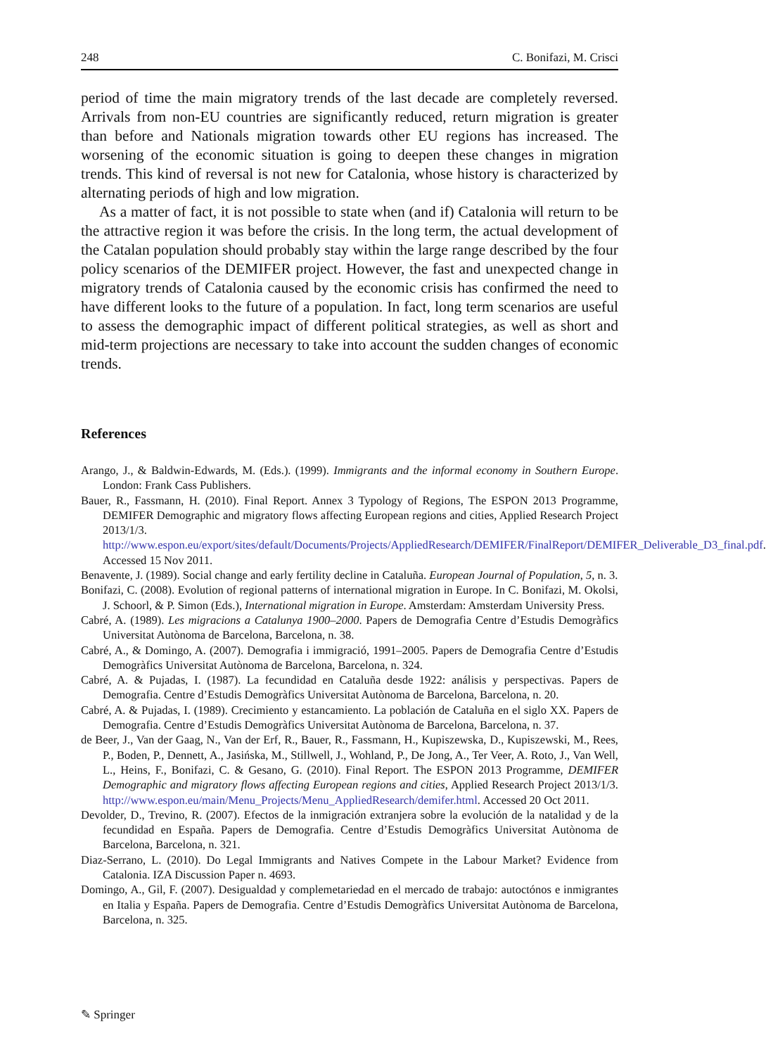248 C. Bonifazi, M. Crisci
period of time the main migratory trends of the last decade are completely reversed. Arrivals from non-EU countries are significantly reduced, return migration is greater than before and Nationals migration towards other EU regions has increased. The worsening of the economic situation is going to deepen these changes in migration trends. This kind of reversal is not new for Catalonia, whose history is characterized by alternating periods of high and low migration.
As a matter of fact, it is not possible to state when (and if) Catalonia will return to be the attractive region it was before the crisis. In the long term, the actual development of the Catalan population should probably stay within the large range described by the four policy scenarios of the DEMIFER project. However, the fast and unexpected change in migratory trends of Catalonia caused by the economic crisis has confirmed the need to have different looks to the future of a population. In fact, long term scenarios are useful to assess the demographic impact of different political strategies, as well as short and mid-term projections are necessary to take into account the sudden changes of economic trends.
References
Arango, J., & Baldwin-Edwards, M. (Eds.). (1999). Immigrants and the informal economy in Southern Europe. London: Frank Cass Publishers.
Bauer, R., Fassmann, H. (2010). Final Report. Annex 3 Typology of Regions, The ESPON 2013 Programme, DEMIFER Demographic and migratory flows affecting European regions and cities, Applied Research Project 2013/1/3. http://www.espon.eu/export/sites/default/Documents/Projects/AppliedResearch/DEMIFER/FinalReport/DEMIFER_Deliverable_D3_final.pdf. Accessed 15 Nov 2011.
Benavente, J. (1989). Social change and early fertility decline in Cataluña. European Journal of Population, 5, n. 3.
Bonifazi, C. (2008). Evolution of regional patterns of international migration in Europe. In C. Bonifazi, M. Okolsi, J. Schoorl, & P. Simon (Eds.), International migration in Europe. Amsterdam: Amsterdam University Press.
Cabré, A. (1989). Les migracions a Catalunya 1900–2000. Papers de Demografia Centre d’Estudis Demogràfics Universitat Autònoma de Barcelona, Barcelona, n. 38.
Cabré, A., & Domingo, A. (2007). Demografia i immigració, 1991–2005. Papers de Demografia Centre d’Estudis Demogràfics Universitat Autònoma de Barcelona, Barcelona, n. 324.
Cabré, A. & Pujadas, I. (1987). La fecundidad en Cataluña desde 1922: análisis y perspectivas. Papers de Demografia. Centre d’Estudis Demogràfics Universitat Autònoma de Barcelona, Barcelona, n. 20.
Cabré, A. & Pujadas, I. (1989). Crecimiento y estancamiento. La población de Cataluña en el siglo XX. Papers de Demografia. Centre d’Estudis Demogràfics Universitat Autònoma de Barcelona, Barcelona, n. 37.
de Beer, J., Van der Gaag, N., Van der Erf, R., Bauer, R., Fassmann, H., Kupiszewska, D., Kupiszewski, M., Rees, P., Boden, P., Dennett, A., Jasińska, M., Stillwell, J., Wohland, P., De Jong, A., Ter Veer, A. Roto, J., Van Well, L., Heins, F., Bonifazi, C. & Gesano, G. (2010). Final Report. The ESPON 2013 Programme, DEMIFER Demographic and migratory flows affecting European regions and cities, Applied Research Project 2013/1/3. http://www.espon.eu/main/Menu_Projects/Menu_AppliedResearch/demifer.html. Accessed 20 Oct 2011.
Devolder, D., Trevino, R. (2007). Efectos de la inmigración extranjera sobre la evolución de la natalidad y de la fecundidad en España. Papers de Demografia. Centre d’Estudis Demogràfics Universitat Autònoma de Barcelona, Barcelona, n. 321.
Diaz-Serrano, L. (2010). Do Legal Immigrants and Natives Compete in the Labour Market? Evidence from Catalonia. IZA Discussion Paper n. 4693.
Domingo, A., Gil, F. (2007). Desigualdad y complemetariedad en el mercado de trabajo: autoctónos e inmigrantes en Italia y España. Papers de Demografia. Centre d’Estudis Demogràfics Universitat Autònoma de Barcelona, Barcelona, n. 325.
✎ Springer